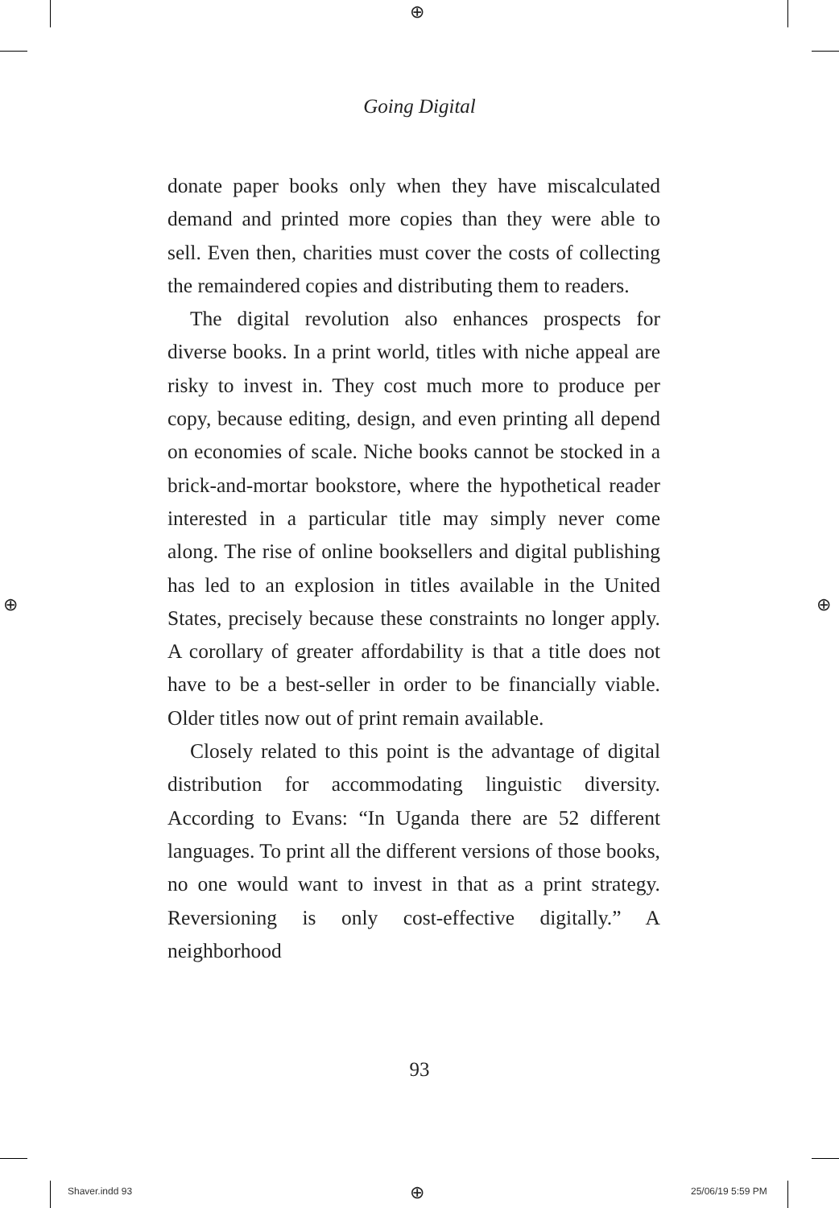⊕
⊕ ⊕
⊕
Going Digital
donate paper books only when they have miscalculated demand and printed more copies than they were able to sell. Even then, charities must cover the costs of collecting the remaindered copies and distributing them to readers.
The digital revolution also enhances prospects for diverse books. In a print world, titles with niche appeal are risky to invest in. They cost much more to produce per copy, because editing, design, and even printing all depend on economies of scale. Niche books cannot be stocked in a brick-and-mortar bookstore, where the hypothetical reader interested in a particular title may simply never come along. The rise of online booksellers and digital publishing has led to an explosion in titles available in the United States, precisely because these constraints no longer apply. A corollary of greater affordability is that a title does not have to be a best-seller in order to be financially viable. Older titles now out of print remain available.
Closely related to this point is the advantage of digital distribution for accommodating linguistic diversity. According to Evans: “In Uganda there are 52 different languages. To print all the different versions of those books, no one would want to invest in that as a print strategy. Reversioning is only cost-effective digitally.” A neighborhood
93
Shaver.indd 93 25/06/19 5:59 PM